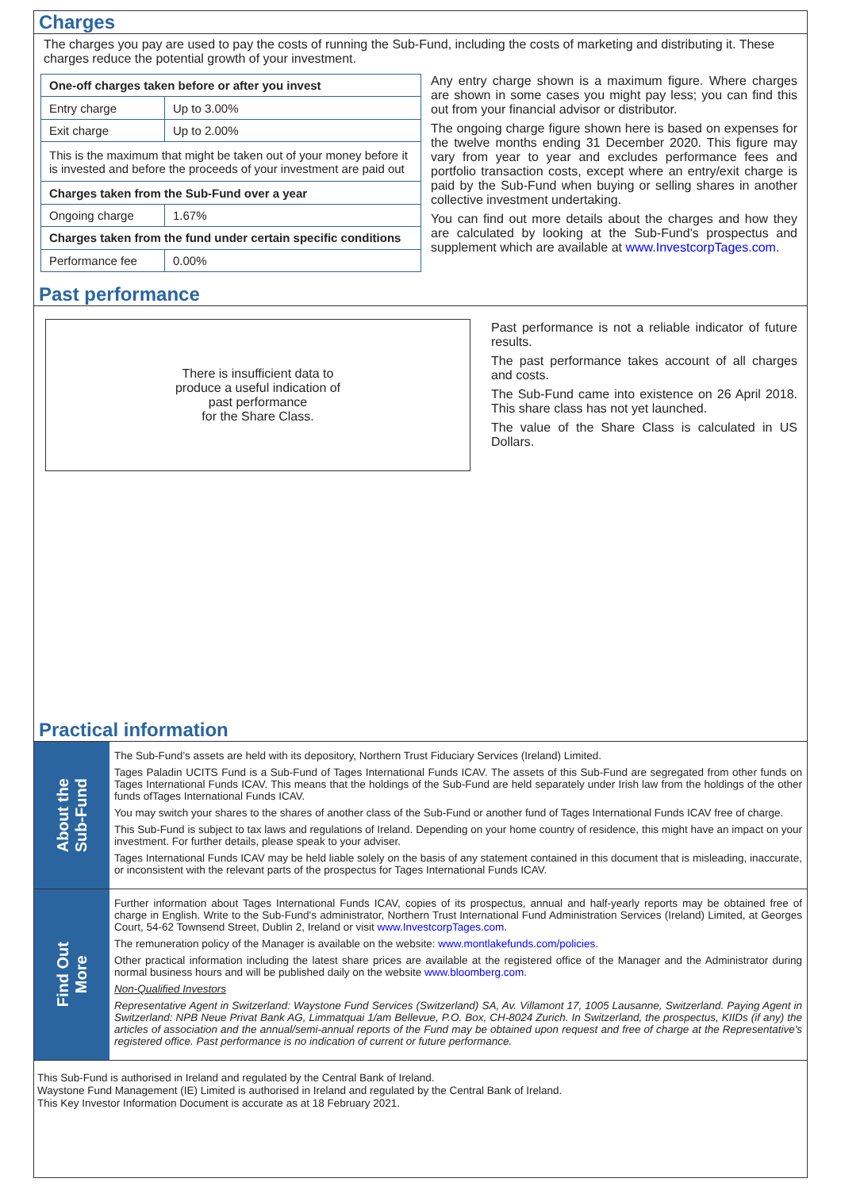Charges
The charges you pay are used to pay the costs of running the Sub-Fund, including the costs of marketing and distributing it. These charges reduce the potential growth of your investment.
| One-off charges taken before or after you invest | |
| Entry charge | Up to 3.00% |
| Exit charge | Up to 2.00% |
| This is the maximum that might be taken out of your money before it is invested and before the proceeds of your investment are paid out | |
| Charges taken from the Sub-Fund over a year | |
| Ongoing charge | 1.67% |
| Charges taken from the fund under certain specific conditions | |
| Performance fee | 0.00% |
Any entry charge shown is a maximum figure. Where charges are shown in some cases you might pay less; you can find this out from your financial advisor or distributor.
The ongoing charge figure shown here is based on expenses for the twelve months ending 31 December 2020. This figure may vary from year to year and excludes performance fees and portfolio transaction costs, except where an entry/exit charge is paid by the Sub-Fund when buying or selling shares in another collective investment undertaking.
You can find out more details about the charges and how they are calculated by looking at the Sub-Fund's prospectus and supplement which are available at www.InvestcorpTages.com.
Past performance
There is insufficient data to
produce a useful indication of
past performance
for the Share Class.
Past performance is not a reliable indicator of future results.
The past performance takes account of all charges and costs.
The Sub-Fund came into existence on 26 April 2018. This share class has not yet launched.
The value of the Share Class is calculated in US Dollars.
Practical information
About the
Sub-Fund
The Sub-Fund’s assets are held with its depository, Northern Trust Fiduciary Services (Ireland) Limited.
Tages Paladin UCITS Fund is a Sub-Fund of Tages International Funds ICAV. The assets of this Sub-Fund are segregated from other funds on Tages International Funds ICAV. This means that the holdings of the Sub-Fund are held separately under Irish law from the holdings of the other funds ofTages International Funds ICAV.
You may switch your shares to the shares of another class of the Sub-Fund or another fund of Tages International Funds ICAV free of charge.
This Sub-Fund is subject to tax laws and regulations of Ireland. Depending on your home country of residence, this might have an impact on your investment. For further details, please speak to your adviser.
Tages International Funds ICAV may be held liable solely on the basis of any statement contained in this document that is misleading, inaccurate, or inconsistent with the relevant parts of the prospectus for Tages International Funds ICAV.
Find Out
More
Further information about Tages International Funds ICAV, copies of its prospectus, annual and half-yearly reports may be obtained free of charge in English. Write to the Sub-Fund's administrator, Northern Trust International Fund Administration Services (Ireland) Limited, at Georges Court, 54-62 Townsend Street, Dublin 2, Ireland or visit www.InvestcorpTages.com.
The remuneration policy of the Manager is available on the website: www.montlakefunds.com/policies.
Other practical information including the latest share prices are available at the registered office of the Manager and the Administrator during normal business hours and will be published daily on the website www.bloomberg.com.
Non-Qualified Investors
Representative Agent in Switzerland: Waystone Fund Services (Switzerland) SA, Av. Villamont 17, 1005 Lausanne, Switzerland. Paying Agent in Switzerland: NPB Neue Privat Bank AG, Limmatquai 1/am Bellevue, P.O. Box, CH-8024 Zurich. In Switzerland, the prospectus, KIIDs (if any) the articles of association and the annual/semi-annual reports of the Fund may be obtained upon request and free of charge at the Representative's registered office. Past performance is no indication of current or future performance.
This Sub-Fund is authorised in Ireland and regulated by the Central Bank of Ireland.
Waystone Fund Management (IE) Limited is authorised in Ireland and regulated by the Central Bank of Ireland.
This Key Investor Information Document is accurate as at 18 February 2021.